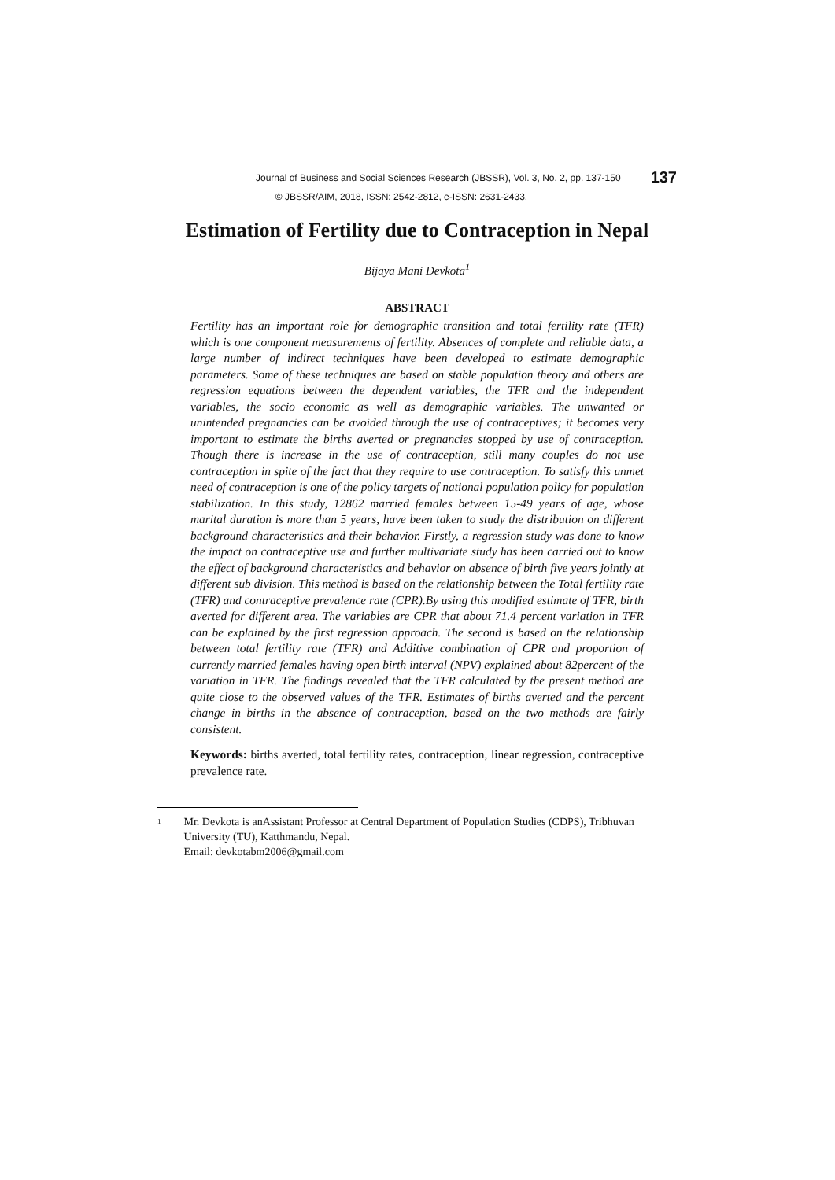Journal of Business and Social Sciences Research (JBSSR), Vol. 3, No. 2, pp. 137-150 137
© JBSSR/AIM, 2018, ISSN: 2542-2812, e-ISSN: 2631-2433.
Estimation of Fertility due to Contraception in Nepal
Bijaya Mani Devkota<sup>1</sup>
ABSTRACT
Fertility has an important role for demographic transition and total fertility rate (TFR) which is one component measurements of fertility. Absences of complete and reliable data, a large number of indirect techniques have been developed to estimate demographic parameters. Some of these techniques are based on stable population theory and others are regression equations between the dependent variables, the TFR and the independent variables, the socio economic as well as demographic variables. The unwanted or unintended pregnancies can be avoided through the use of contraceptives; it becomes very important to estimate the births averted or pregnancies stopped by use of contraception. Though there is increase in the use of contraception, still many couples do not use contraception in spite of the fact that they require to use contraception. To satisfy this unmet need of contraception is one of the policy targets of national population policy for population stabilization. In this study, 12862 married females between 15-49 years of age, whose marital duration is more than 5 years, have been taken to study the distribution on different background characteristics and their behavior. Firstly, a regression study was done to know the impact on contraceptive use and further multivariate study has been carried out to know the effect of background characteristics and behavior on absence of birth five years jointly at different sub division. This method is based on the relationship between the Total fertility rate (TFR) and contraceptive prevalence rate (CPR).By using this modified estimate of TFR, birth averted for different area. The variables are CPR that about 71.4 percent variation in TFR can be explained by the first regression approach. The second is based on the relationship between total fertility rate (TFR) and Additive combination of CPR and proportion of currently married females having open birth interval (NPV) explained about 82percent of the variation in TFR. The findings revealed that the TFR calculated by the present method are quite close to the observed values of the TFR. Estimates of births averted and the percent change in births in the absence of contraception, based on the two methods are fairly consistent.
Keywords: births averted, total fertility rates, contraception, linear regression, contraceptive prevalence rate.
<sup>1</sup>
Mr. Devkota is anAssistant Professor at Central Department of Population Studies (CDPS), Tribhuvan University (TU), Katthmandu, Nepal.
Email: devkotabm2006@gmail.com